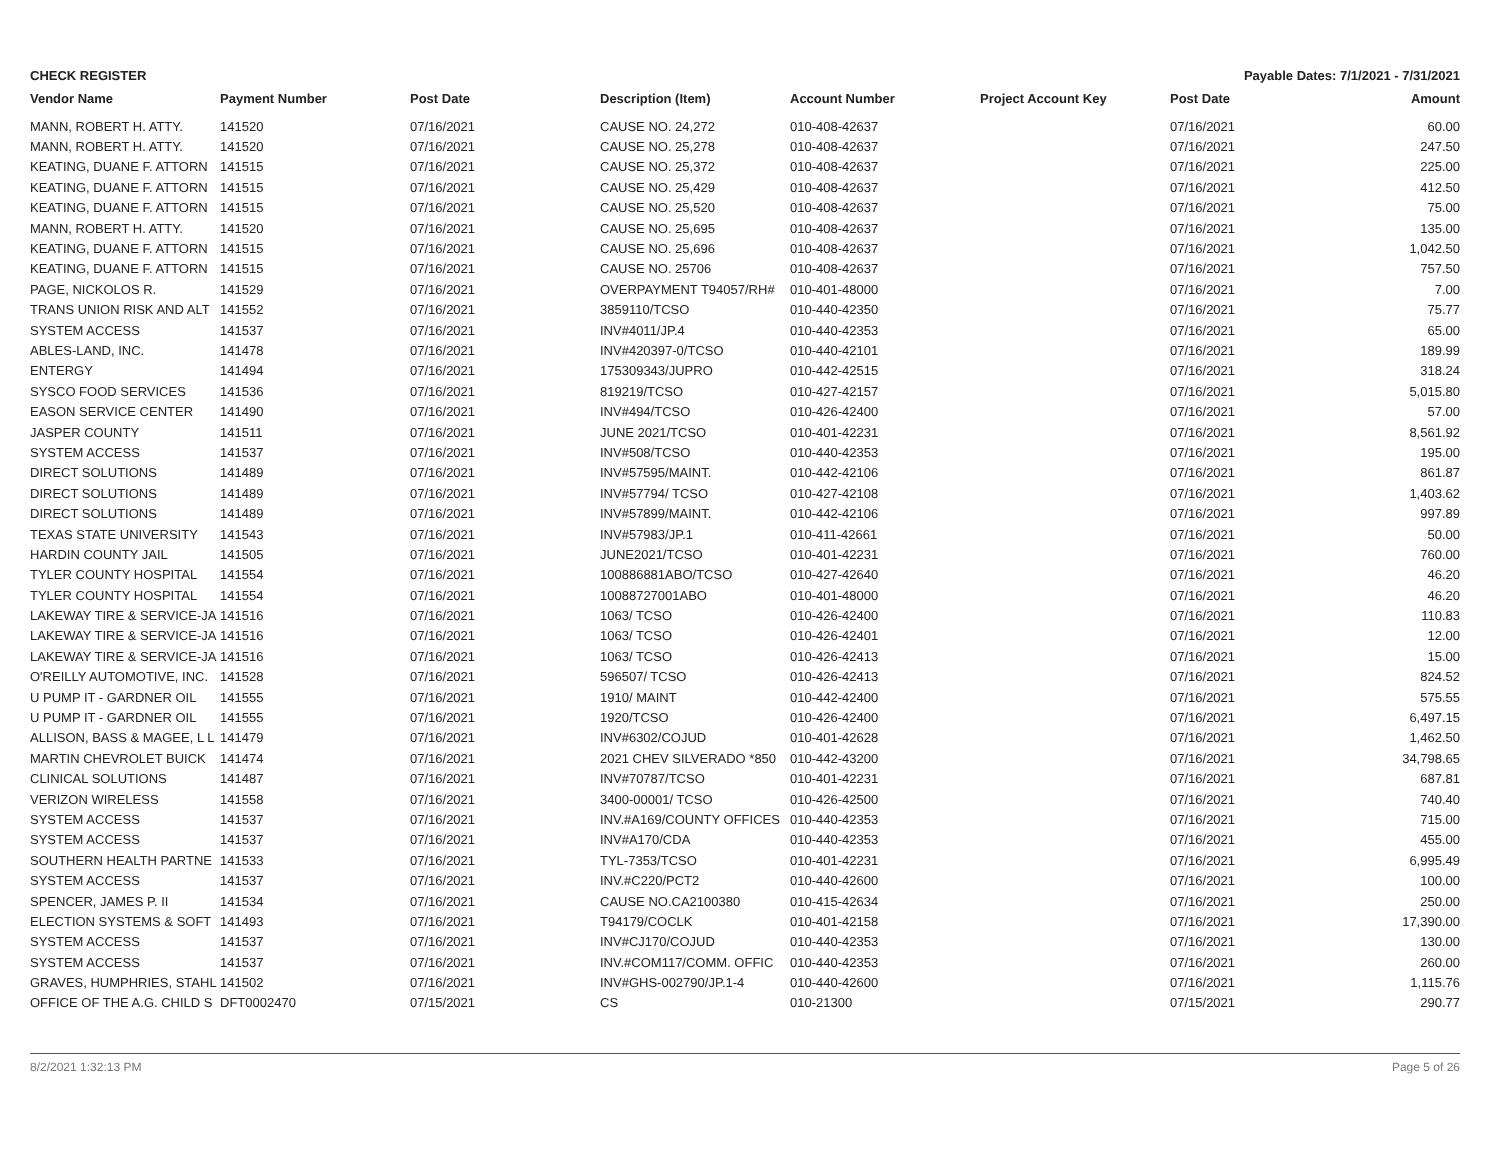CHECK REGISTER Payable Dates: 7/1/2021 - 7/31/2021
| Vendor Name | Payment Number | Post Date | Description (Item) | Account Number | Project Account Key | Post Date | Amount |
| --- | --- | --- | --- | --- | --- | --- | --- |
| MANN, ROBERT H. ATTY. | 141520 | 07/16/2021 | CAUSE NO. 24,272 | 010-408-42637 | | 07/16/2021 | 60.00 |
| MANN, ROBERT H. ATTY. | 141520 | 07/16/2021 | CAUSE NO. 25,278 | 010-408-42637 | | 07/16/2021 | 247.50 |
| KEATING, DUANE F. ATTORN | 141515 | 07/16/2021 | CAUSE NO. 25,372 | 010-408-42637 | | 07/16/2021 | 225.00 |
| KEATING, DUANE F. ATTORN | 141515 | 07/16/2021 | CAUSE NO. 25,429 | 010-408-42637 | | 07/16/2021 | 412.50 |
| KEATING, DUANE F. ATTORN | 141515 | 07/16/2021 | CAUSE NO. 25,520 | 010-408-42637 | | 07/16/2021 | 75.00 |
| MANN, ROBERT H. ATTY. | 141520 | 07/16/2021 | CAUSE NO. 25,695 | 010-408-42637 | | 07/16/2021 | 135.00 |
| KEATING, DUANE F. ATTORN | 141515 | 07/16/2021 | CAUSE NO. 25,696 | 010-408-42637 | | 07/16/2021 | 1,042.50 |
| KEATING, DUANE F. ATTORN | 141515 | 07/16/2021 | CAUSE NO. 25706 | 010-408-42637 | | 07/16/2021 | 757.50 |
| PAGE, NICKOLOS R. | 141529 | 07/16/2021 | OVERPAYMENT T94057/RH# | 010-401-48000 | | 07/16/2021 | 7.00 |
| TRANS UNION RISK AND ALT | 141552 | 07/16/2021 | 3859110/TCSO | 010-440-42350 | | 07/16/2021 | 75.77 |
| SYSTEM ACCESS | 141537 | 07/16/2021 | INV#4011/JP.4 | 010-440-42353 | | 07/16/2021 | 65.00 |
| ABLES-LAND, INC. | 141478 | 07/16/2021 | INV#420397-0/TCSO | 010-440-42101 | | 07/16/2021 | 189.99 |
| ENTERGY | 141494 | 07/16/2021 | 175309343/JUPRO | 010-442-42515 | | 07/16/2021 | 318.24 |
| SYSCO FOOD SERVICES | 141536 | 07/16/2021 | 819219/TCSO | 010-427-42157 | | 07/16/2021 | 5,015.80 |
| EASON SERVICE CENTER | 141490 | 07/16/2021 | INV#494/TCSO | 010-426-42400 | | 07/16/2021 | 57.00 |
| JASPER COUNTY | 141511 | 07/16/2021 | JUNE 2021/TCSO | 010-401-42231 | | 07/16/2021 | 8,561.92 |
| SYSTEM ACCESS | 141537 | 07/16/2021 | INV#508/TCSO | 010-440-42353 | | 07/16/2021 | 195.00 |
| DIRECT SOLUTIONS | 141489 | 07/16/2021 | INV#57595/MAINT. | 010-442-42106 | | 07/16/2021 | 861.87 |
| DIRECT SOLUTIONS | 141489 | 07/16/2021 | INV#57794/ TCSO | 010-427-42108 | | 07/16/2021 | 1,403.62 |
| DIRECT SOLUTIONS | 141489 | 07/16/2021 | INV#57899/MAINT. | 010-442-42106 | | 07/16/2021 | 997.89 |
| TEXAS STATE UNIVERSITY | 141543 | 07/16/2021 | INV#57983/JP.1 | 010-411-42661 | | 07/16/2021 | 50.00 |
| HARDIN COUNTY JAIL | 141505 | 07/16/2021 | JUNE2021/TCSO | 010-401-42231 | | 07/16/2021 | 760.00 |
| TYLER COUNTY HOSPITAL | 141554 | 07/16/2021 | 100886881ABO/TCSO | 010-427-42640 | | 07/16/2021 | 46.20 |
| TYLER COUNTY HOSPITAL | 141554 | 07/16/2021 | 10088727001ABO | 010-401-48000 | | 07/16/2021 | 46.20 |
| LAKEWAY TIRE & SERVICE-JA | 141516 | 07/16/2021 | 1063/ TCSO | 010-426-42400 | | 07/16/2021 | 110.83 |
| LAKEWAY TIRE & SERVICE-JA | 141516 | 07/16/2021 | 1063/ TCSO | 010-426-42401 | | 07/16/2021 | 12.00 |
| LAKEWAY TIRE & SERVICE-JA | 141516 | 07/16/2021 | 1063/ TCSO | 010-426-42413 | | 07/16/2021 | 15.00 |
| O'REILLY AUTOMOTIVE, INC. | 141528 | 07/16/2021 | 596507/ TCSO | 010-426-42413 | | 07/16/2021 | 824.52 |
| U PUMP IT - GARDNER OIL | 141555 | 07/16/2021 | 1910/ MAINT | 010-442-42400 | | 07/16/2021 | 575.55 |
| U PUMP IT - GARDNER OIL | 141555 | 07/16/2021 | 1920/TCSO | 010-426-42400 | | 07/16/2021 | 6,497.15 |
| ALLISON, BASS & MAGEE, L L | 141479 | 07/16/2021 | INV#6302/COJUD | 010-401-42628 | | 07/16/2021 | 1,462.50 |
| MARTIN CHEVROLET BUICK | 141474 | 07/16/2021 | 2021 CHEV SILVERADO *850 | 010-442-43200 | | 07/16/2021 | 34,798.65 |
| CLINICAL SOLUTIONS | 141487 | 07/16/2021 | INV#70787/TCSO | 010-401-42231 | | 07/16/2021 | 687.81 |
| VERIZON WIRELESS | 141558 | 07/16/2021 | 3400-00001/ TCSO | 010-426-42500 | | 07/16/2021 | 740.40 |
| SYSTEM ACCESS | 141537 | 07/16/2021 | INV.#A169/COUNTY OFFICES | 010-440-42353 | | 07/16/2021 | 715.00 |
| SYSTEM ACCESS | 141537 | 07/16/2021 | INV#A170/CDA | 010-440-42353 | | 07/16/2021 | 455.00 |
| SOUTHERN HEALTH PARTNE | 141533 | 07/16/2021 | TYL-7353/TCSO | 010-401-42231 | | 07/16/2021 | 6,995.49 |
| SYSTEM ACCESS | 141537 | 07/16/2021 | INV.#C220/PCT2 | 010-440-42600 | | 07/16/2021 | 100.00 |
| SPENCER, JAMES P. II | 141534 | 07/16/2021 | CAUSE NO.CA2100380 | 010-415-42634 | | 07/16/2021 | 250.00 |
| ELECTION SYSTEMS & SOFT | 141493 | 07/16/2021 | T94179/COCLK | 010-401-42158 | | 07/16/2021 | 17,390.00 |
| SYSTEM ACCESS | 141537 | 07/16/2021 | INV#CJ170/COJUD | 010-440-42353 | | 07/16/2021 | 130.00 |
| SYSTEM ACCESS | 141537 | 07/16/2021 | INV.#COM117/COMM. OFFIC | 010-440-42353 | | 07/16/2021 | 260.00 |
| GRAVES, HUMPHRIES, STAHL | 141502 | 07/16/2021 | INV#GHS-002790/JP.1-4 | 010-440-42600 | | 07/16/2021 | 1,115.76 |
| OFFICE OF THE A.G. CHILD S | DFT0002470 | 07/15/2021 | CS | 010-21300 | | 07/15/2021 | 290.77 |
8/2/2021 1:32:13 PM Page 5 of 26